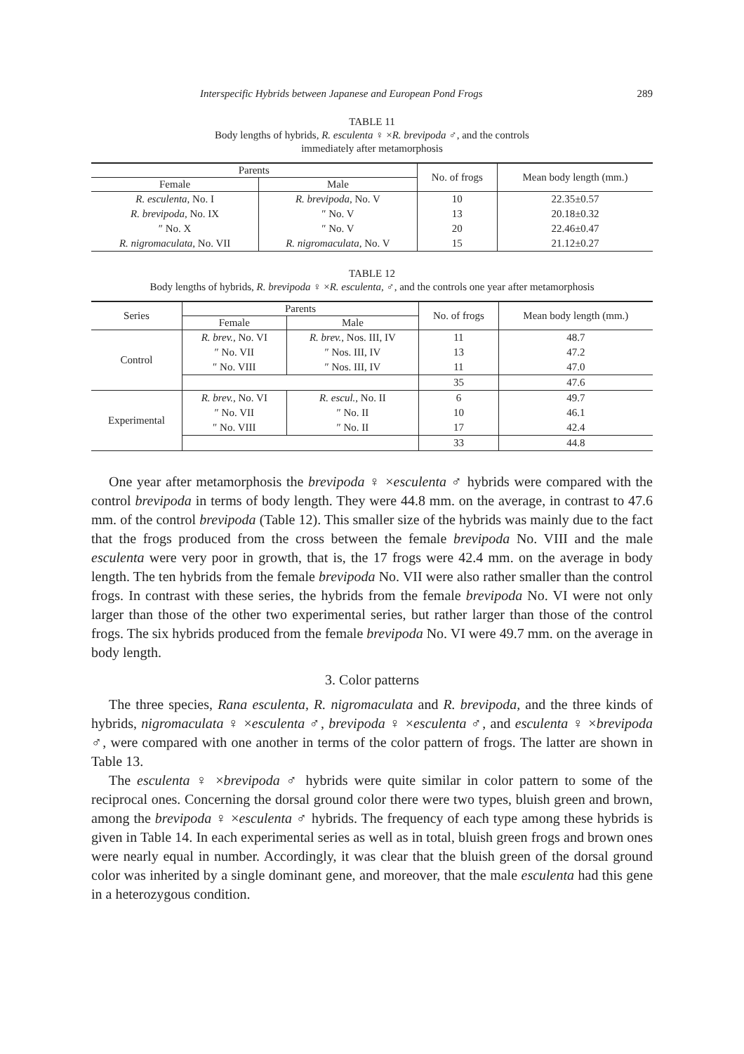Interspecific Hybrids between Japanese and European Pond Frogs 289
TABLE 11
Body lengths of hybrids, R. esculenta ♀ ×R. brevipoda ♂, and the controls
immediately after metamorphosis
| Parents | | No. of frogs | Mean body length (mm.) |
| --- | --- | --- | --- |
| Female | Male | | |
| R. esculenta, No. I | R. brevipoda, No. V | 10 | 22.35±0.57 |
| R. brevipoda, No. IX | ″ No. V | 13 | 20.18±0.32 |
| ″ No. X | ″ No. V | 20 | 22.46±0.47 |
| R. nigromaculata, No. VII | R. nigromaculata, No. V | 15 | 21.12±0.27 |
TABLE 12
Body lengths of hybrids, R. brevipoda ♀ ×R. esculenta, ♂, and the controls one year after metamorphosis
| Series | Parents | | No. of frogs | Mean body length (mm.) |
| --- | --- | --- | --- | --- |
| | Female | Male | | |
| Control | R. brev., No. VI | R. brev., Nos. III, IV | 11 | 48.7 |
| | ″ No. VII | ″ Nos. III, IV | 13 | 47.2 |
| | ″ No. VIII | ″ Nos. III, IV | 11 | 47.0 |
| | | | 35 | 47.6 |
| Experimental | R. brev., No. VI | R. escul., No. II | 6 | 49.7 |
| | ″ No. VII | ″ No. II | 10 | 46.1 |
| | ″ No. VIII | ″ No. II | 17 | 42.4 |
| | | | 33 | 44.8 |
One year after metamorphosis the brevipoda ♀ ×esculenta ♂ hybrids were compared with the control brevipoda in terms of body length. They were 44.8 mm. on the average, in contrast to 47.6 mm. of the control brevipoda (Table 12). This smaller size of the hybrids was mainly due to the fact that the frogs produced from the cross between the female brevipoda No. VIII and the male esculenta were very poor in growth, that is, the 17 frogs were 42.4 mm. on the average in body length. The ten hybrids from the female brevipoda No. VII were also rather smaller than the control frogs. In contrast with these series, the hybrids from the female brevipoda No. VI were not only larger than those of the other two experimental series, but rather larger than those of the control frogs. The six hybrids produced from the female brevipoda No. VI were 49.7 mm. on the average in body length.
3. Color patterns
The three species, Rana esculenta, R. nigromaculata and R. brevipoda, and the three kinds of hybrids, nigromaculata ♀ ×esculenta ♂, brevipoda ♀ ×esculenta ♂, and esculenta ♀ ×brevipoda ♂, were compared with one another in terms of the color pattern of frogs. The latter are shown in Table 13.
The esculenta ♀ ×brevipoda ♂ hybrids were quite similar in color pattern to some of the reciprocal ones. Concerning the dorsal ground color there were two types, bluish green and brown, among the brevipoda ♀ ×esculenta ♂ hybrids. The frequency of each type among these hybrids is given in Table 14. In each experimental series as well as in total, bluish green frogs and brown ones were nearly equal in number. Accordingly, it was clear that the bluish green of the dorsal ground color was inherited by a single dominant gene, and moreover, that the male esculenta had this gene in a heterozygous condition.